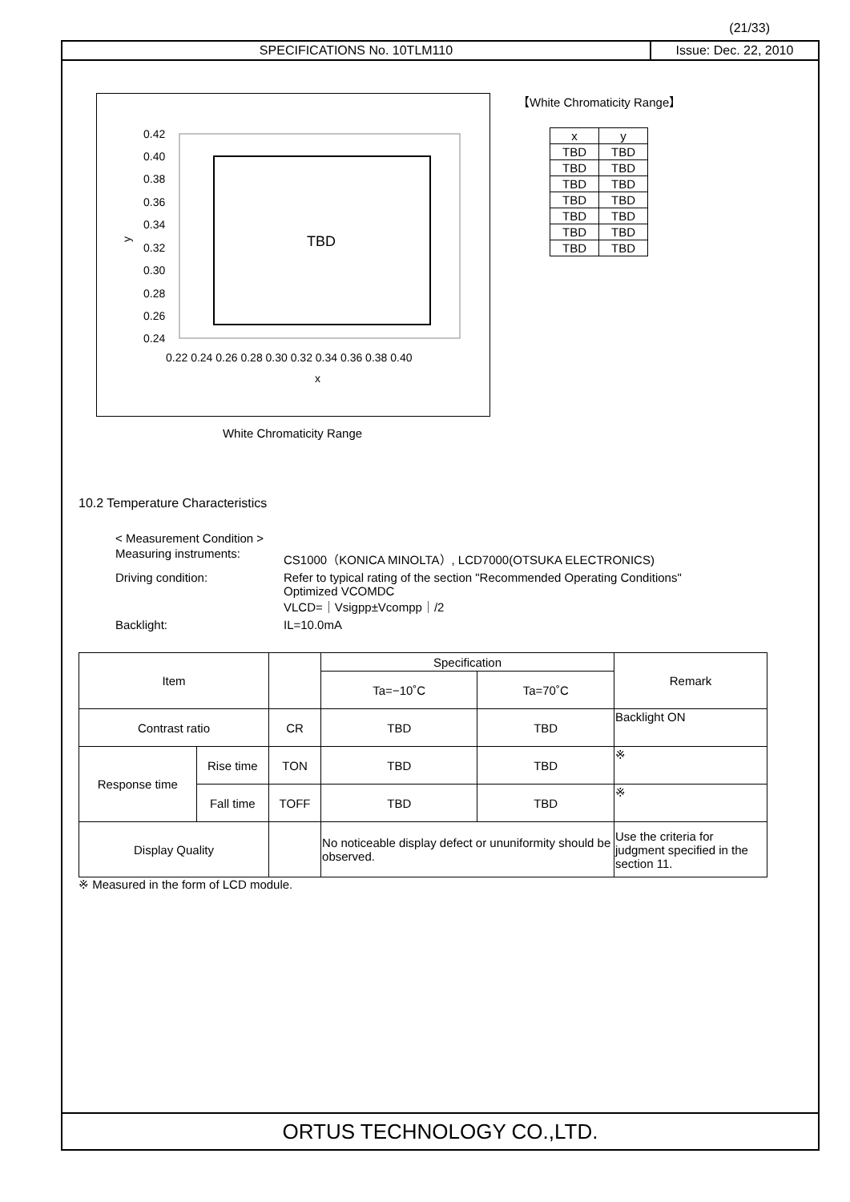(21/33)
SPECIFICATIONS No. 10TLM110 Issue: Dec. 22, 2010
0.42
0.40
0.38
0.36
0.34
0.32
0.30
0.28
0.26
0.24
y
TBD
0.22 0.24 0.26 0.28 0.30 0.32 0.34 0.36 0.38 0.40
x
White Chromaticity Range
【White Chromaticity Range】
| x | y |
| TBD | TBD |
| TBD | TBD |
| TBD | TBD |
| TBD | TBD |
| TBD | TBD |
| TBD | TBD |
| TBD | TBD |
10.2 Temperature Characteristics
< Measurement Condition >
| Measuring instruments: | CS1000（KONICA MINOLTA）, LCD7000(OTSUKA ELECTRONICS) |
| Driving condition: | Refer to typical rating of the section "Recommended Operating Conditions" Optimized VCOMDC VLCD=｜Vsigpp±Vcompp｜/2 |
| Backlight: | IL=10.0mA |
| Item | | | Specification | | Remark |
| | | | Ta=−10˚C | Ta=70˚C | |
| Contrast ratio | | CR | TBD | TBD | Backlight ON |
| Response time | Rise time | TON | TBD | TBD | ※ |
| | Fall time | TOFF | TBD | TBD | ※ |
| Display Quality | | | No noticeable display defect or ununiformity should be observed. | | Use the criteria for judgment specified in the section 11. |
※ Measured in the form of LCD module.
ORTUS TECHNOLOGY CO.,LTD.